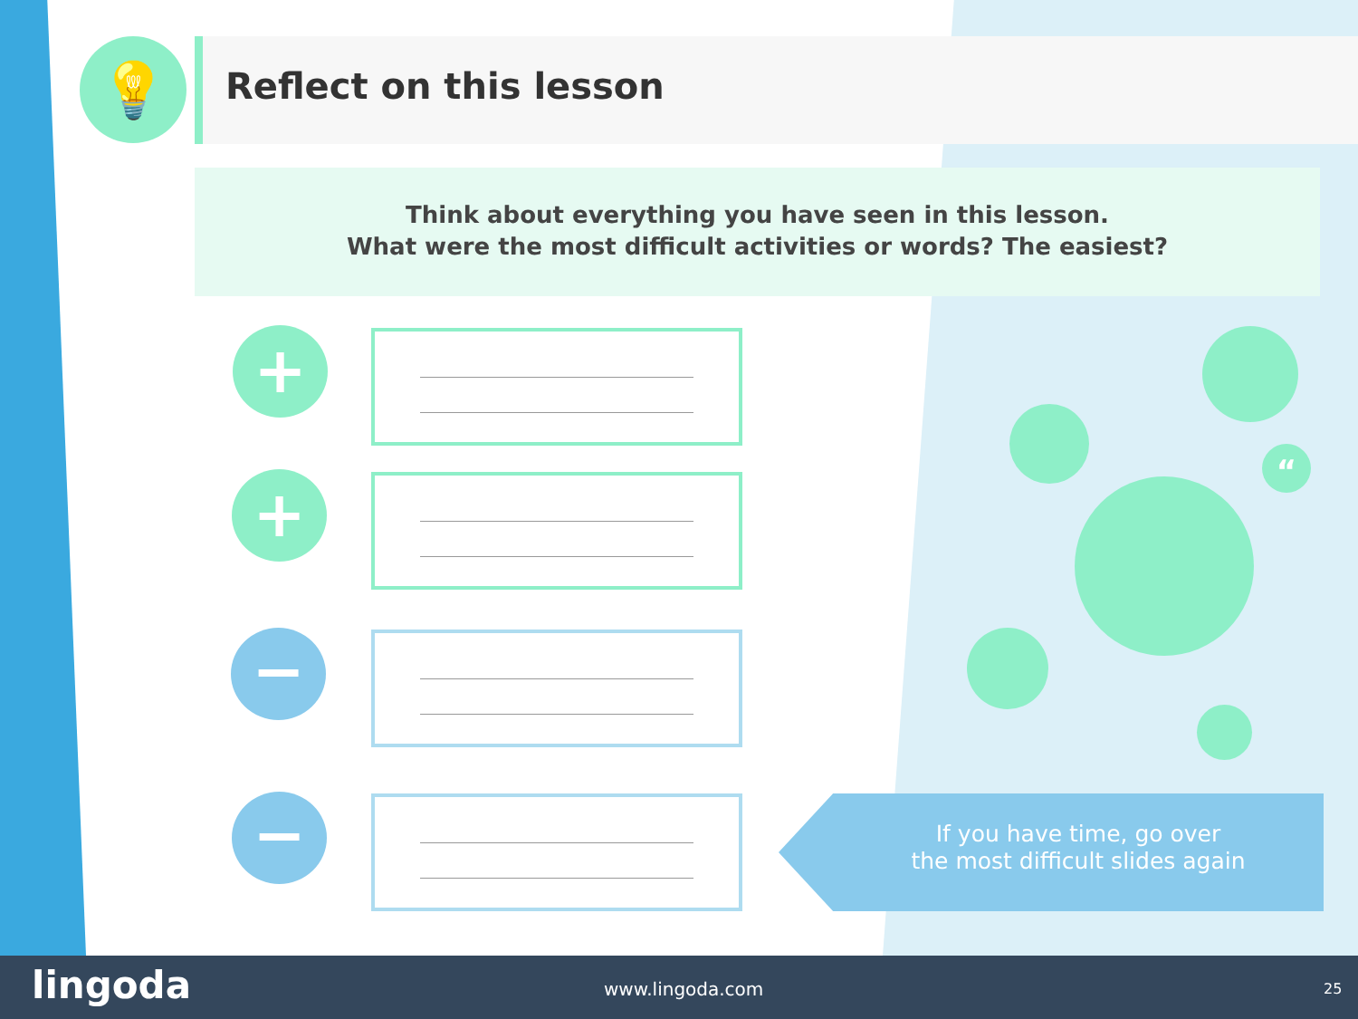💡 Reflect on this lesson
Think about everything you have seen in this lesson.
What were the most difficult activities or words? The easiest?
+
+
−
−
“
If you have time, go over
the most difficult slides again
lingoda www.lingoda.com 25